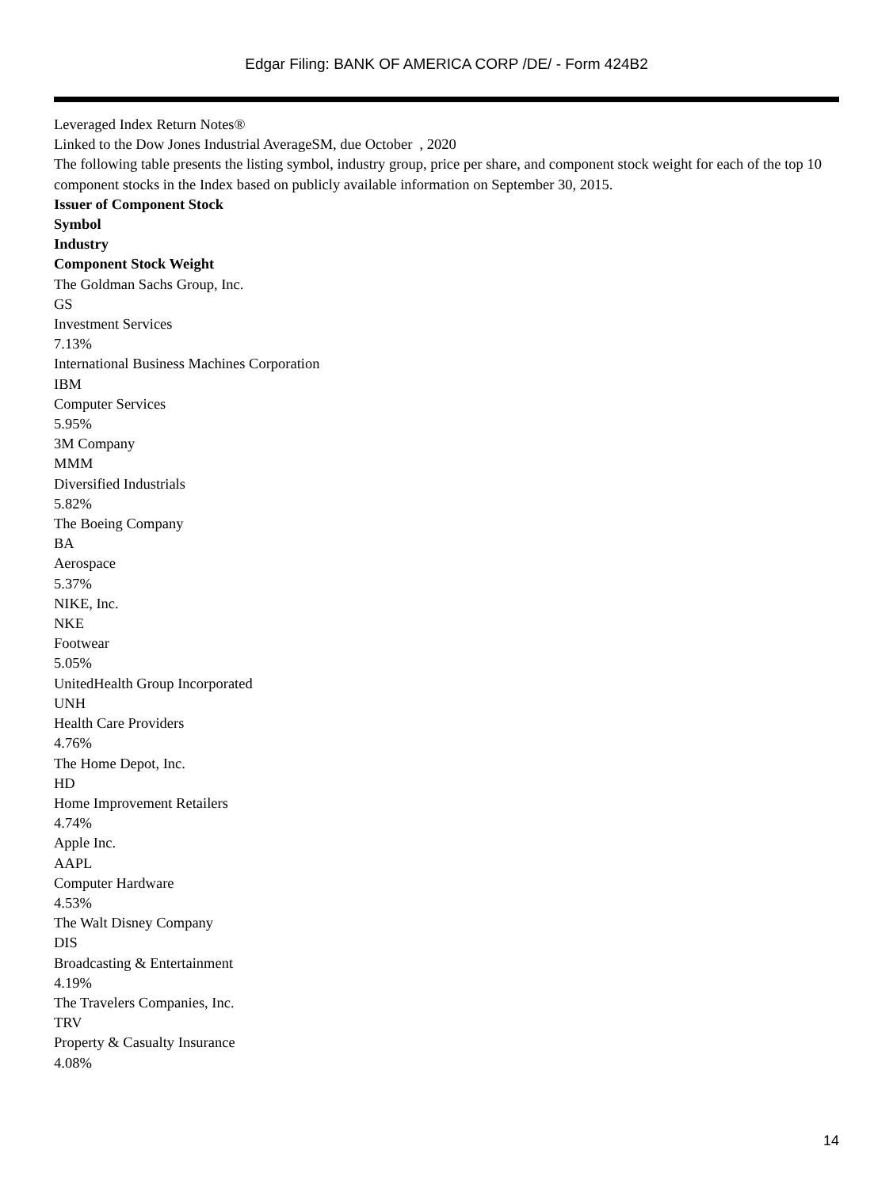Edgar Filing: BANK OF AMERICA CORP /DE/ - Form 424B2
Leveraged Index Return Notes®
Linked to the Dow Jones Industrial AverageSM, due October , 2020
The following table presents the listing symbol, industry group, price per share, and component stock weight for each of the top 10 component stocks in the Index based on publicly available information on September 30, 2015.
Issuer of Component Stock
Symbol
Industry
Component Stock Weight
The Goldman Sachs Group, Inc.
GS
Investment Services
7.13%
International Business Machines Corporation
IBM
Computer Services
5.95%
3M Company
MMM
Diversified Industrials
5.82%
The Boeing Company
BA
Aerospace
5.37%
NIKE, Inc.
NKE
Footwear
5.05%
UnitedHealth Group Incorporated
UNH
Health Care Providers
4.76%
The Home Depot, Inc.
HD
Home Improvement Retailers
4.74%
Apple Inc.
AAPL
Computer Hardware
4.53%
The Walt Disney Company
DIS
Broadcasting & Entertainment
4.19%
The Travelers Companies, Inc.
TRV
Property & Casualty Insurance
4.08%
14